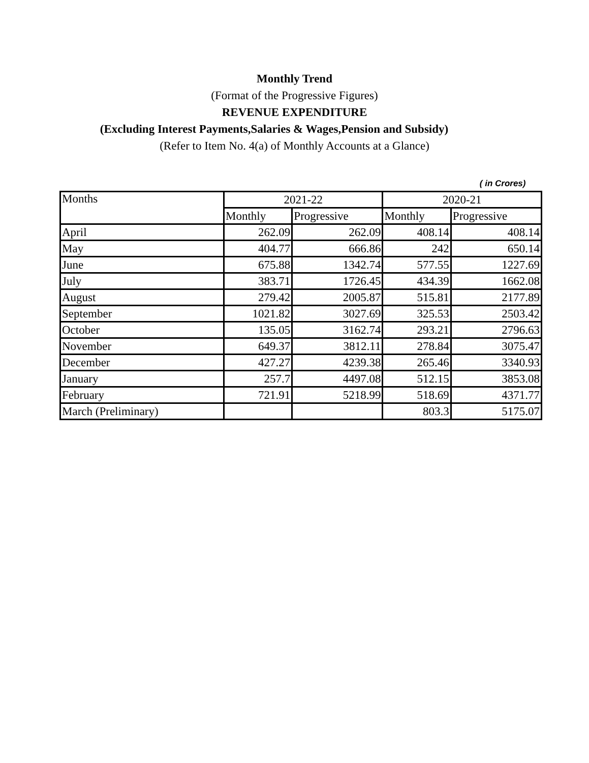Monthly Trend
(Format of the Progressive Figures)
REVENUE EXPENDITURE
(Excluding Interest Payments,Salaries & Wages,Pension and Subsidy)
(Refer to Item No. 4(a) of Monthly Accounts at a Glance)
( in Crores)
| Months | 2021-22 | | 2020-21 | |
| --- | --- | --- | --- | --- |
| | Monthly | Progressive | Monthly | Progressive |
| April | 262.09 | 262.09 | 408.14 | 408.14 |
| May | 404.77 | 666.86 | 242 | 650.14 |
| June | 675.88 | 1342.74 | 577.55 | 1227.69 |
| July | 383.71 | 1726.45 | 434.39 | 1662.08 |
| August | 279.42 | 2005.87 | 515.81 | 2177.89 |
| September | 1021.82 | 3027.69 | 325.53 | 2503.42 |
| October | 135.05 | 3162.74 | 293.21 | 2796.63 |
| November | 649.37 | 3812.11 | 278.84 | 3075.47 |
| December | 427.27 | 4239.38 | 265.46 | 3340.93 |
| January | 257.7 | 4497.08 | 512.15 | 3853.08 |
| February | 721.91 | 5218.99 | 518.69 | 4371.77 |
| March (Preliminary) | | | 803.3 | 5175.07 |